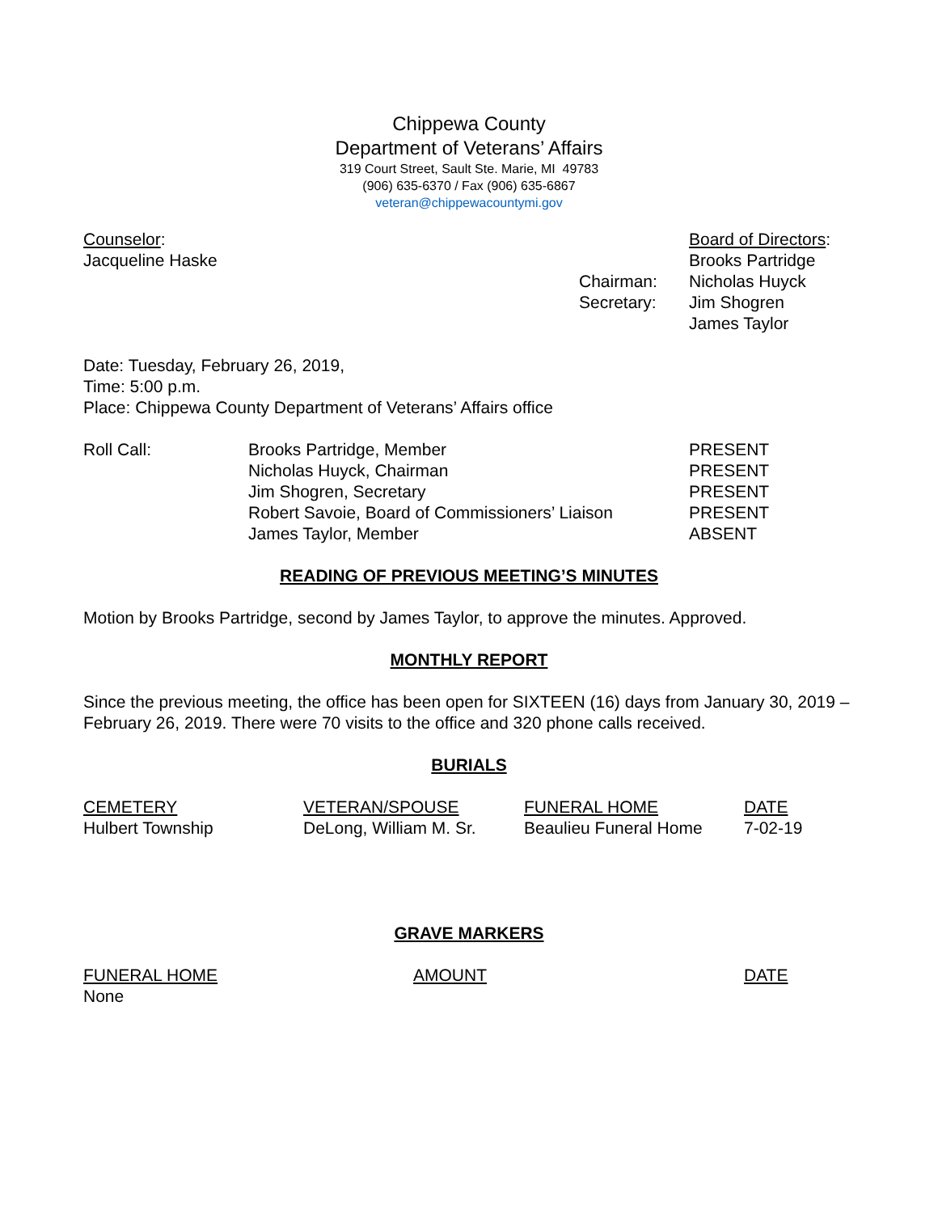Chippewa County
Department of Veterans’ Affairs
319 Court Street, Sault Ste. Marie, MI 49783
(906) 635-6370 / Fax (906) 635-6867
veteran@chippewacountymi.gov
| Counselor : | | Board of Directors : |
| Jacqueline Haske | | Brooks Partridge |
| | Chairman: | Nicholas Huyck |
| | Secretary: | Jim Shogren |
| | | James Taylor |
Date: Tuesday, February 26, 2019,
Time: 5:00 p.m.
Place: Chippewa County Department of Veterans’ Affairs office
| Roll Call: | Brooks Partridge, Member | PRESENT |
| | Nicholas Huyck, Chairman | PRESENT |
| | Jim Shogren, Secretary | PRESENT |
| | Robert Savoie, Board of Commissioners’ Liaison | PRESENT |
| | James Taylor, Member | ABSENT |
READING OF PREVIOUS MEETING’S MINUTES
Motion by Brooks Partridge, second by James Taylor, to approve the minutes. Approved.
MONTHLY REPORT
Since the previous meeting, the office has been open for SIXTEEN (16) days from January 30, 2019 – February 26, 2019. There were 70 visits to the office and 320 phone calls received.
BURIALS
| CEMETERY | VETERAN/SPOUSE | FUNERAL HOME | DATE |
| --- | --- | --- | --- |
| Hulbert Township | DeLong, William M. Sr. | Beaulieu Funeral Home | 7-02-19 |
GRAVE MARKERS
| FUNERAL HOME | AMOUNT | DATE |
| --- | --- | --- |
| None | | |